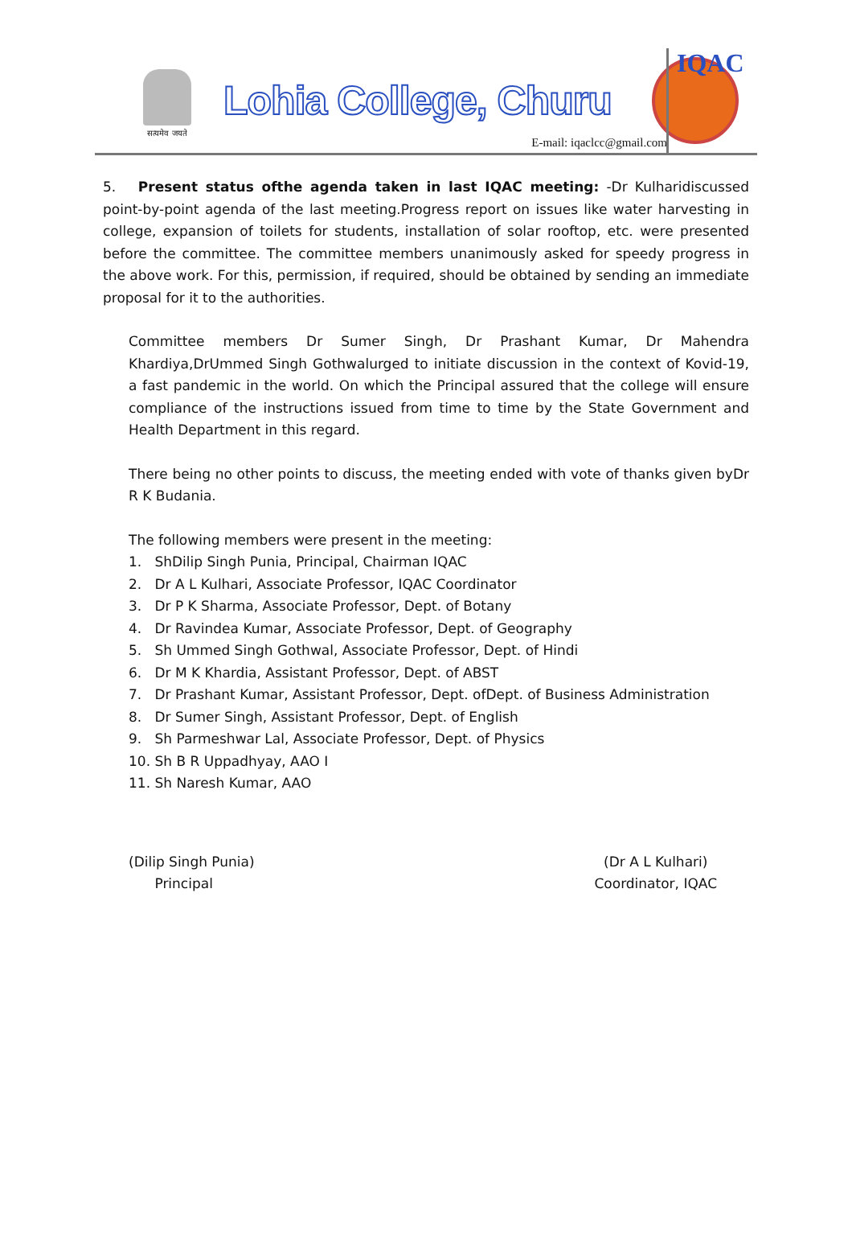सत्यमेव जयते
Lohia College, Churu
E-mail: iqaclcc@gmail.com
IQAC
5. Present status ofthe agenda taken in last IQAC meeting: -Dr Kulharidiscussed point-by-point agenda of the last meeting.Progress report on issues like water harvesting in college, expansion of toilets for students, installation of solar rooftop, etc. were presented before the committee. The committee members unanimously asked for speedy progress in the above work. For this, permission, if required, should be obtained by sending an immediate proposal for it to the authorities.
Committee members Dr Sumer Singh, Dr Prashant Kumar, Dr Mahendra Khardiya,DrUmmed Singh Gothwalurged to initiate discussion in the context of Kovid-19, a fast pandemic in the world. On which the Principal assured that the college will ensure compliance of the instructions issued from time to time by the State Government and Health Department in this regard.
There being no other points to discuss, the meeting ended with vote of thanks given byDr R K Budania.
The following members were present in the meeting:
1. ShDilip Singh Punia, Principal, Chairman IQAC
2. Dr A L Kulhari, Associate Professor, IQAC Coordinator
3. Dr P K Sharma, Associate Professor, Dept. of Botany
4. Dr Ravindea Kumar, Associate Professor, Dept. of Geography
5. Sh Ummed Singh Gothwal, Associate Professor, Dept. of Hindi
6. Dr M K Khardia, Assistant Professor, Dept. of ABST
7. Dr Prashant Kumar, Assistant Professor, Dept. ofDept. of Business Administration
8. Dr Sumer Singh, Assistant Professor, Dept. of English
9. Sh Parmeshwar Lal, Associate Professor, Dept. of Physics
10. Sh B R Uppadhyay, AAO I
11. Sh Naresh Kumar, AAO
(Dilip Singh Punia)
Principal
(Dr A L Kulhari)
Coordinator, IQAC